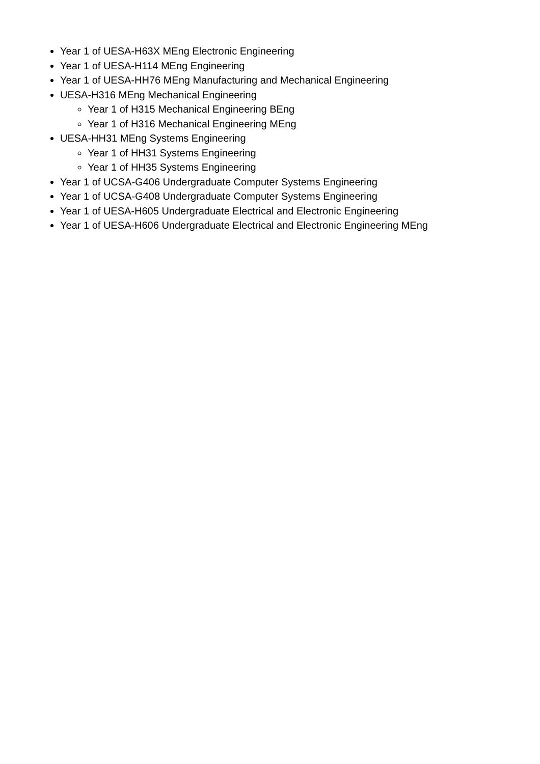Year 1 of UESA-H63X MEng Electronic Engineering
Year 1 of UESA-H114 MEng Engineering
Year 1 of UESA-HH76 MEng Manufacturing and Mechanical Engineering
UESA-H316 MEng Mechanical Engineering
Year 1 of H315 Mechanical Engineering BEng
Year 1 of H316 Mechanical Engineering MEng
UESA-HH31 MEng Systems Engineering
Year 1 of HH31 Systems Engineering
Year 1 of HH35 Systems Engineering
Year 1 of UCSA-G406 Undergraduate Computer Systems Engineering
Year 1 of UCSA-G408 Undergraduate Computer Systems Engineering
Year 1 of UESA-H605 Undergraduate Electrical and Electronic Engineering
Year 1 of UESA-H606 Undergraduate Electrical and Electronic Engineering MEng